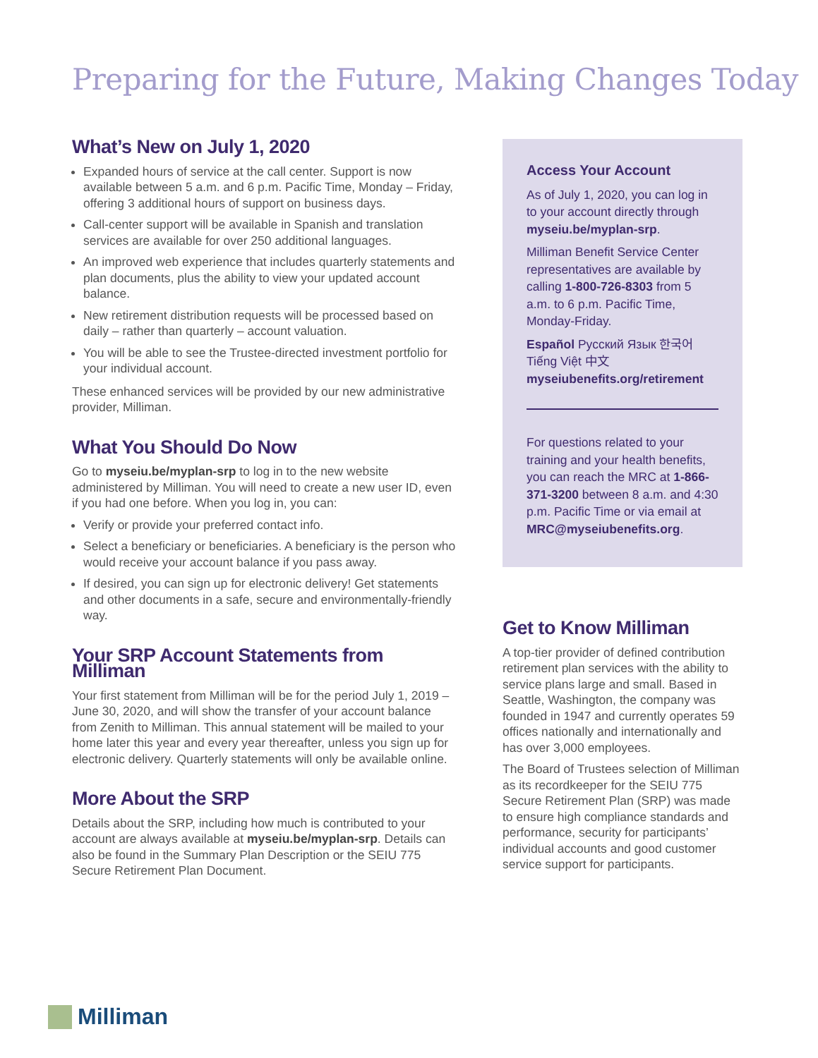Preparing for the Future, Making Changes Today
What’s New on July 1, 2020
Expanded hours of service at the call center. Support is now available between 5 a.m. and 6 p.m. Pacific Time, Monday – Friday, offering 3 additional hours of support on business days.
Call-center support will be available in Spanish and translation services are available for over 250 additional languages.
An improved web experience that includes quarterly statements and plan documents, plus the ability to view your updated account balance.
New retirement distribution requests will be processed based on daily – rather than quarterly – account valuation.
You will be able to see the Trustee-directed investment portfolio for your individual account.
These enhanced services will be provided by our new administrative provider, Milliman.
What You Should Do Now
Go to myseiu.be/myplan-srp to log in to the new website administered by Milliman. You will need to create a new user ID, even if you had one before. When you log in, you can:
Verify or provide your preferred contact info.
Select a beneficiary or beneficiaries. A beneficiary is the person who would receive your account balance if you pass away.
If desired, you can sign up for electronic delivery! Get statements and other documents in a safe, secure and environmentally-friendly way.
Your SRP Account Statements from Milliman
Your first statement from Milliman will be for the period July 1, 2019 – June 30, 2020, and will show the transfer of your account balance from Zenith to Milliman. This annual statement will be mailed to your home later this year and every year thereafter, unless you sign up for electronic delivery. Quarterly statements will only be available online.
More About the SRP
Details about the SRP, including how much is contributed to your account are always available at myseiu.be/myplan-srp. Details can also be found in the Summary Plan Description or the SEIU 775 Secure Retirement Plan Document.
Access Your Account
As of July 1, 2020, you can log in to your account directly through myseiu.be/myplan-srp.
Milliman Benefit Service Center representatives are available by calling 1-800-726-8303 from 5 a.m. to 6 p.m. Pacific Time, Monday-Friday.
Español Русский Язык 한국어 Tiếng Việt 中文 myseiubenefits.org/retirement
For questions related to your training and your health benefits, you can reach the MRC at 1-866-371-3200 between 8 a.m. and 4:30 p.m. Pacific Time or via email at MRC@myseiubenefits.org.
Get to Know Milliman
A top-tier provider of defined contribution retirement plan services with the ability to service plans large and small. Based in Seattle, Washington, the company was founded in 1947 and currently operates 59 offices nationally and internationally and has over 3,000 employees.
The Board of Trustees selection of Milliman as its recordkeeper for the SEIU 775 Secure Retirement Plan (SRP) was made to ensure high compliance standards and performance, security for participants’ individual accounts and good customer service support for participants.
Milliman